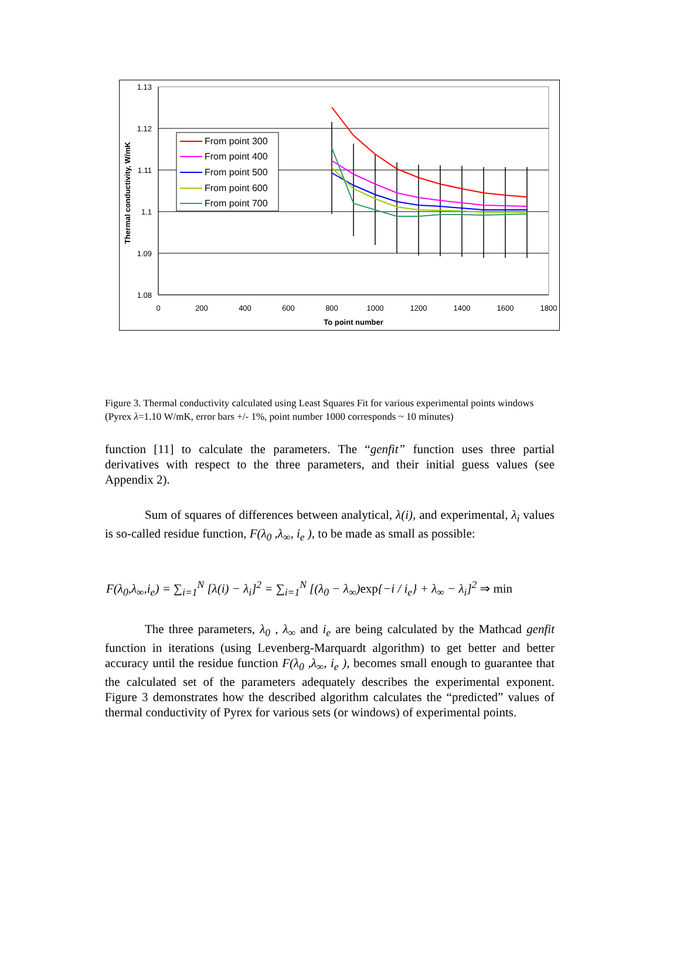1.13
1.12
1.11
1.1
1.09
1.08
0
200
400
600
800
1000
1200
1400
1600
1800
To point number
Thermal conductivity, W/mK
From point 300
From point 400
From point 500
From point 600
From point 700
Figure 3. Thermal conductivity calculated using Least Squares Fit for various experimental points windows (Pyrex λ=1.10 W/mK, error bars +/- 1%, point number 1000 corresponds ~ 10 minutes)
function [11] to calculate the parameters. The “genfit” function uses three partial derivatives with respect to the three parameters, and their initial guess values (see Appendix 2).
Sum of squares of differences between analytical, λ(i), and experimental, λ<sub>i</sub> values is so-called residue function, F(λ<sub>0</sub> ,λ<sub>∞</sub>, i<sub>e</sub> ), to be made as small as possible:
F(λ<sub>0</sub>,λ<sub>∞</sub>,i<sub>e</sub>) = ∑<sub>i=1</sub><sup>N</sup> [λ(i) − λ<sub>i</sub>]<sup>2</sup> = ∑<sub>i=1</sub><sup>N</sup> [(λ<sub>0</sub> − λ<sub>∞</sub>)exp{−i / i<sub>e</sub>} + λ<sub>∞</sub> − λ<sub>i</sub>]<sup>2</sup> ⇒ min
The three parameters, λ<sub>0</sub> , λ<sub>∞</sub> and i<sub>e</sub> are being calculated by the Mathcad genfit function in iterations (using Levenberg-Marquardt algorithm) to get better and better accuracy until the residue function F(λ<sub>0</sub> ,λ<sub>∞</sub>, i<sub>e</sub> ), becomes small enough to guarantee that the calculated set of the parameters adequately describes the experimental exponent. Figure 3 demonstrates how the described algorithm calculates the “predicted” values of thermal conductivity of Pyrex for various sets (or windows) of experimental points.